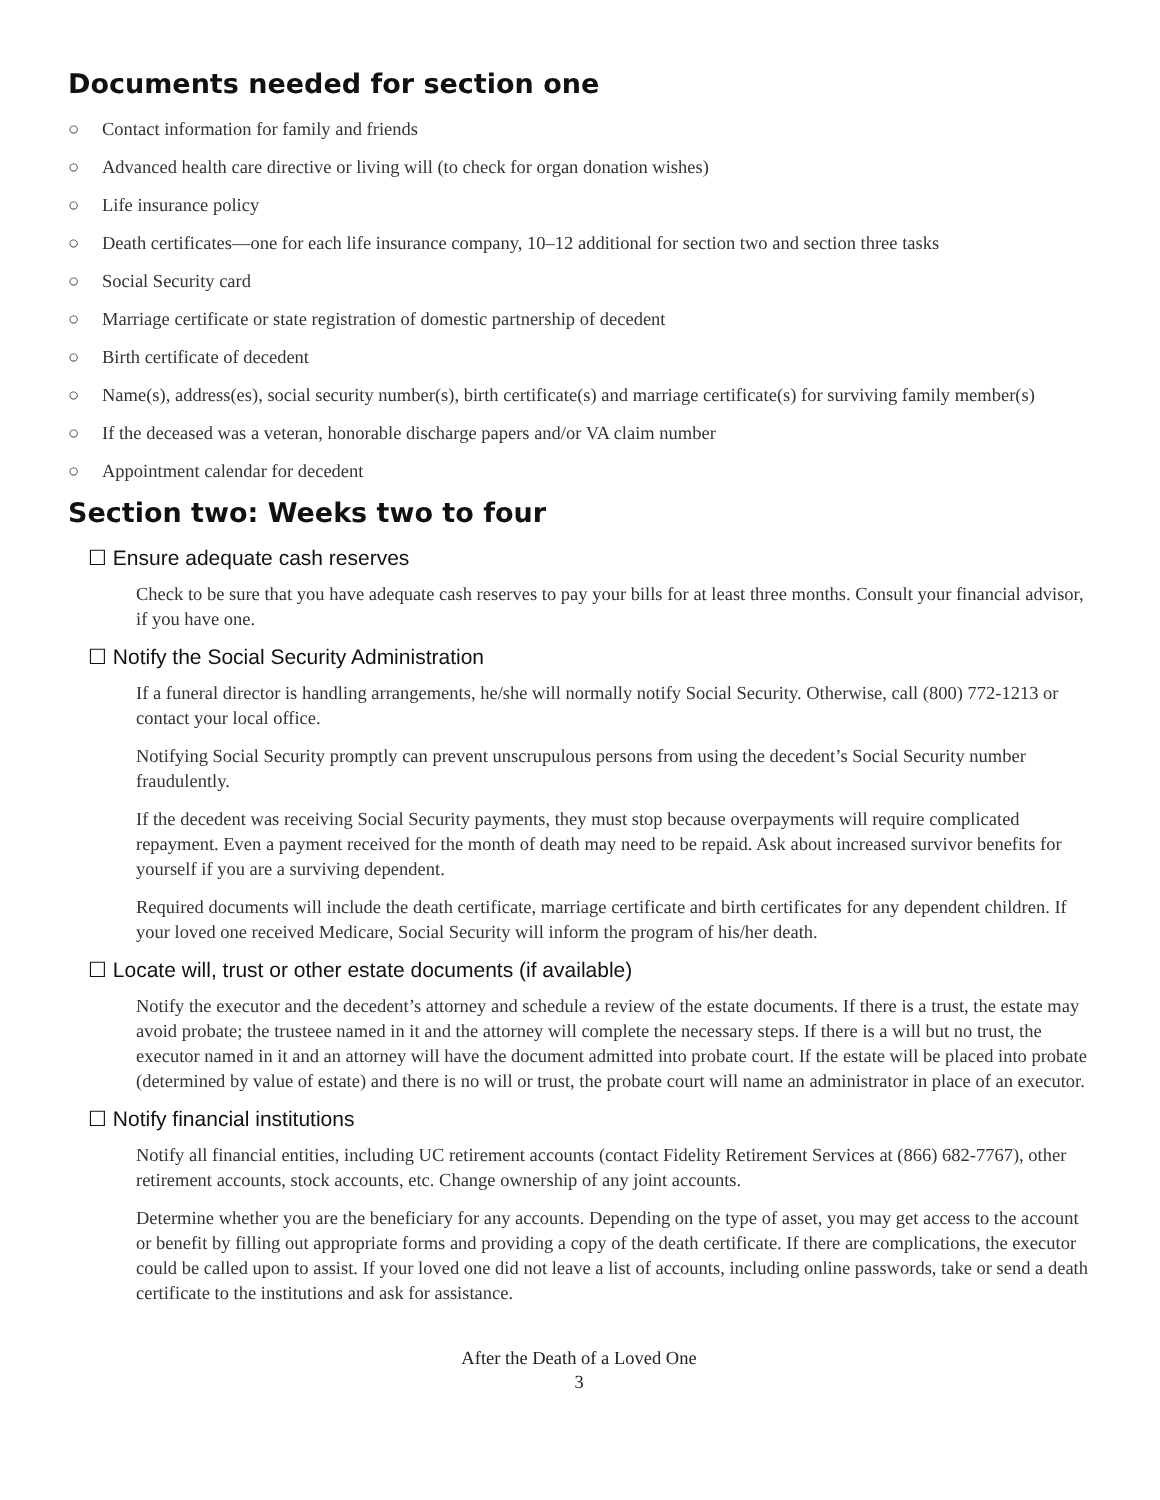Documents needed for section one
○ Contact information for family and friends
○ Advanced health care directive or living will (to check for organ donation wishes)
○ Life insurance policy
○ Death certificates—one for each life insurance company, 10–12 additional for section two and section three tasks
○ Social Security card
○ Marriage certificate or state registration of domestic partnership of decedent
○ Birth certificate of decedent
○ Name(s), address(es), social security number(s), birth certificate(s) and marriage certificate(s) for surviving family member(s)
○ If the deceased was a veteran, honorable discharge papers and/or VA claim number
○ Appointment calendar for decedent
Section two: Weeks two to four
☐ Ensure adequate cash reserves
Check to be sure that you have adequate cash reserves to pay your bills for at least three months. Consult your financial advisor, if you have one.
☐ Notify the Social Security Administration
If a funeral director is handling arrangements, he/she will normally notify Social Security. Otherwise, call (800) 772-1213 or contact your local office.
Notifying Social Security promptly can prevent unscrupulous persons from using the decedent’s Social Security number fraudulently.
If the decedent was receiving Social Security payments, they must stop because overpayments will require complicated repayment. Even a payment received for the month of death may need to be repaid. Ask about increased survivor benefits for yourself if you are a surviving dependent.
Required documents will include the death certificate, marriage certificate and birth certificates for any dependent children. If your loved one received Medicare, Social Security will inform the program of his/her death.
☐ Locate will, trust or other estate documents (if available)
Notify the executor and the decedent’s attorney and schedule a review of the estate documents. If there is a trust, the estate may avoid probate; the trusteee named in it and the attorney will complete the necessary steps. If there is a will but no trust, the executor named in it and an attorney will have the document admitted into probate court. If the estate will be placed into probate (determined by value of estate) and there is no will or trust, the probate court will name an administrator in place of an executor.
☐ Notify financial institutions
Notify all financial entities, including UC retirement accounts (contact Fidelity Retirement Services at (866) 682-7767), other retirement accounts, stock accounts, etc. Change ownership of any joint accounts.
Determine whether you are the beneficiary for any accounts. Depending on the type of asset, you may get access to the account or benefit by filling out appropriate forms and providing a copy of the death certificate. If there are complications, the executor could be called upon to assist. If your loved one did not leave a list of accounts, including online passwords, take or send a death certificate to the institutions and ask for assistance.
After the Death of a Loved One
3